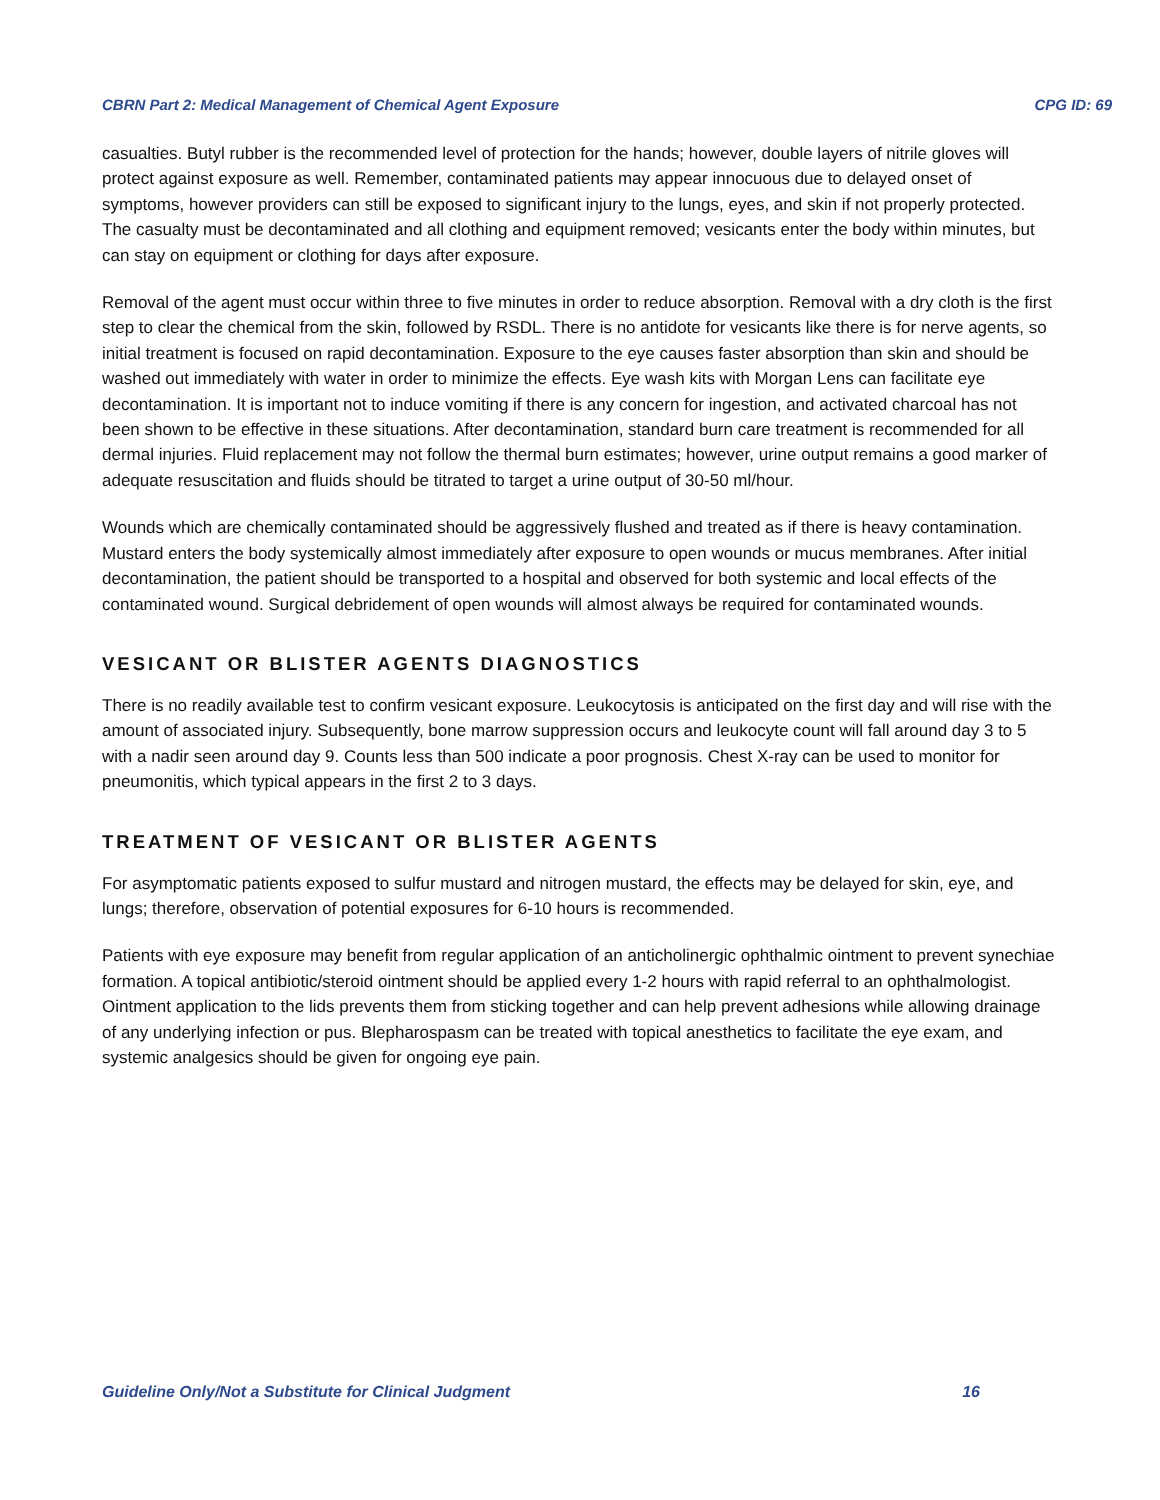CBRN Part 2: Medical Management of Chemical Agent Exposure CPG ID: 69
casualties. Butyl rubber is the recommended level of protection for the hands; however, double layers of nitrile gloves will protect against exposure as well. Remember, contaminated patients may appear innocuous due to delayed onset of symptoms, however providers can still be exposed to significant injury to the lungs, eyes, and skin if not properly protected. The casualty must be decontaminated and all clothing and equipment removed; vesicants enter the body within minutes, but can stay on equipment or clothing for days after exposure.
Removal of the agent must occur within three to five minutes in order to reduce absorption. Removal with a dry cloth is the first step to clear the chemical from the skin, followed by RSDL. There is no antidote for vesicants like there is for nerve agents, so initial treatment is focused on rapid decontamination. Exposure to the eye causes faster absorption than skin and should be washed out immediately with water in order to minimize the effects. Eye wash kits with Morgan Lens can facilitate eye decontamination. It is important not to induce vomiting if there is any concern for ingestion, and activated charcoal has not been shown to be effective in these situations. After decontamination, standard burn care treatment is recommended for all dermal injuries. Fluid replacement may not follow the thermal burn estimates; however, urine output remains a good marker of adequate resuscitation and fluids should be titrated to target a urine output of 30-50 ml/hour.
Wounds which are chemically contaminated should be aggressively flushed and treated as if there is heavy contamination. Mustard enters the body systemically almost immediately after exposure to open wounds or mucus membranes. After initial decontamination, the patient should be transported to a hospital and observed for both systemic and local effects of the contaminated wound. Surgical debridement of open wounds will almost always be required for contaminated wounds.
VESICANT OR BLISTER AGENTS DIAGNOSTICS
There is no readily available test to confirm vesicant exposure. Leukocytosis is anticipated on the first day and will rise with the amount of associated injury. Subsequently, bone marrow suppression occurs and leukocyte count will fall around day 3 to 5 with a nadir seen around day 9. Counts less than 500 indicate a poor prognosis. Chest X-ray can be used to monitor for pneumonitis, which typical appears in the first 2 to 3 days.
TREATMENT OF VESICANT OR BLISTER AGENTS
For asymptomatic patients exposed to sulfur mustard and nitrogen mustard, the effects may be delayed for skin, eye, and lungs; therefore, observation of potential exposures for 6-10 hours is recommended.
Patients with eye exposure may benefit from regular application of an anticholinergic ophthalmic ointment to prevent synechiae formation. A topical antibiotic/steroid ointment should be applied every 1-2 hours with rapid referral to an ophthalmologist. Ointment application to the lids prevents them from sticking together and can help prevent adhesions while allowing drainage of any underlying infection or pus. Blepharospasm can be treated with topical anesthetics to facilitate the eye exam, and systemic analgesics should be given for ongoing eye pain.
Guideline Only/Not a Substitute for Clinical Judgment 16